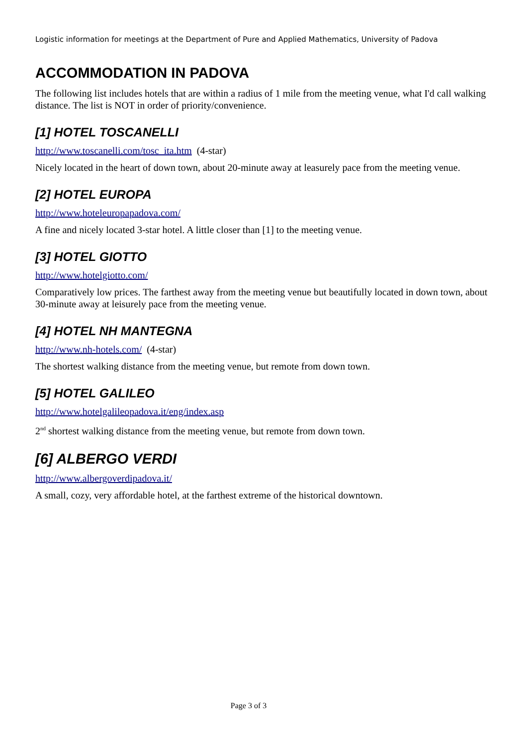Logistic information for meetings at the Department of Pure and Applied Mathematics, University of Padova
ACCOMMODATION IN PADOVA
The following list includes hotels that are within a radius of 1 mile from the meeting venue, what I'd call walking distance. The list is NOT in order of priority/convenience.
[1] HOTEL TOSCANELLI
http://www.toscanelli.com/tosc_ita.htm (4-star)
Nicely located in the heart of down town, about 20-minute away at leasurely pace from the meeting venue.
[2] HOTEL EUROPA
http://www.hoteleuropapadova.com/
A fine and nicely located 3-star hotel. A little closer than [1] to the meeting venue.
[3] HOTEL GIOTTO
http://www.hotelgiotto.com/
Comparatively low prices. The farthest away from the meeting venue but beautifully located in down town, about 30-minute away at leisurely pace from the meeting venue.
[4] HOTEL NH MANTEGNA
http://www.nh-hotels.com/ (4-star)
The shortest walking distance from the meeting venue, but remote from down town.
[5] HOTEL GALILEO
http://www.hotelgalileopadova.it/eng/index.asp
2<sup>nd</sup> shortest walking distance from the meeting venue, but remote from down town.
[6] ALBERGO VERDI
http://www.albergoverdipadova.it/
A small, cozy, very affordable hotel, at the farthest extreme of the historical downtown.
Page 3 of 3